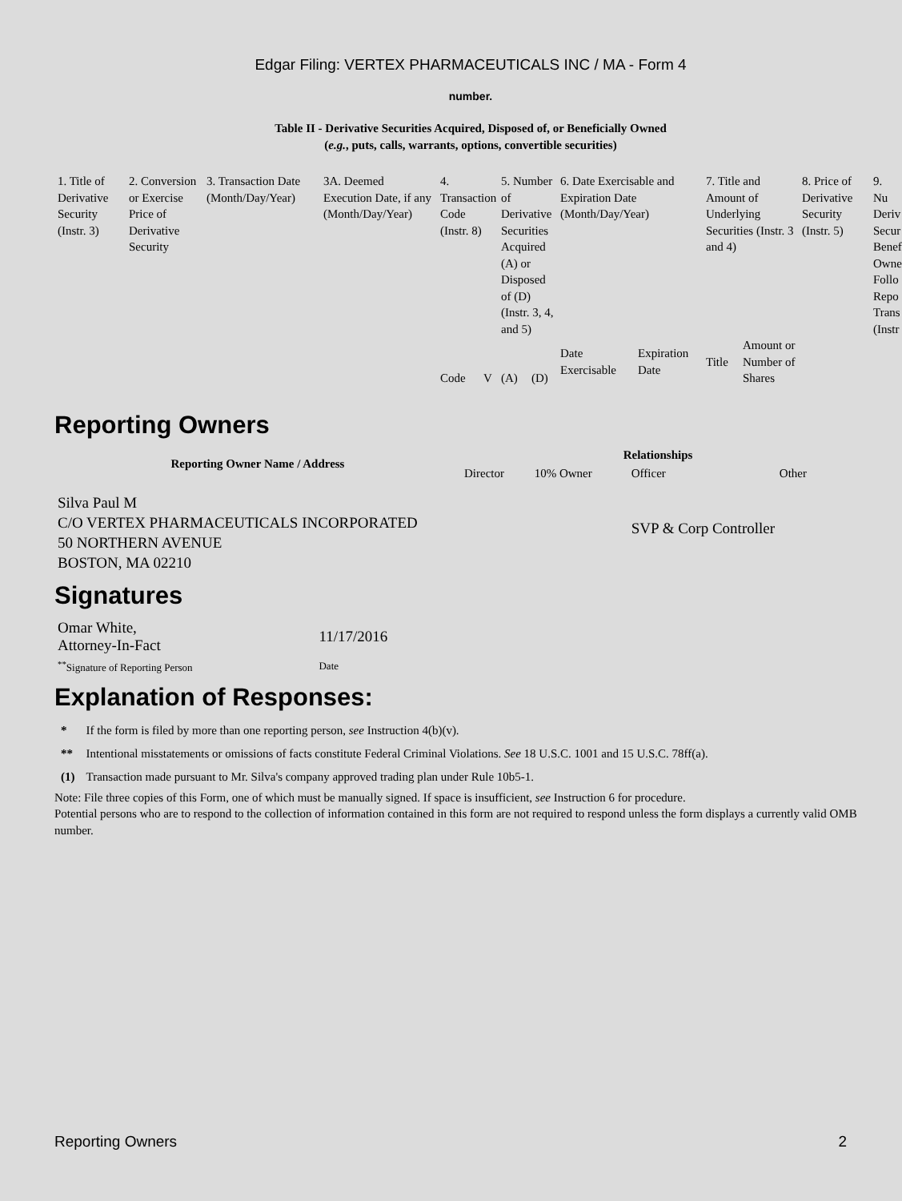Edgar Filing: VERTEX PHARMACEUTICALS INC / MA - Form 4
number.
Table II - Derivative Securities Acquired, Disposed of, or Beneficially Owned
(e.g., puts, calls, warrants, options, convertible securities)
| 1. Title of Derivative Security (Instr. 3) | 2. Conversion or Exercise Price of Derivative Security | 3. Transaction Date (Month/Day/Year) | 3A. Deemed Execution Date, if any (Month/Day/Year) | 4. Transaction Code (Instr. 8) | | 5. Number of Derivative Securities Acquired (A) or Disposed of (D) (Instr. 3, 4, and 5) | | 6. Date Exercisable and Expiration Date (Month/Day/Year) | | 7. Title and Amount of Underlying Securities (Instr. 3 and 4) | | 8. Price of Derivative Security (Instr. 5) | 9. Nu Deriv Secur Benef Owne Follo Repo Trans (Instr |
| | | | | Code | V | (A) | (D) | Date Exercisable | Expiration Date | Title | Amount or Number of Shares | | |
Reporting Owners
| Reporting Owner Name / Address | Relationships | | | |
| --- | --- | --- | --- | --- |
| | Director | 10% Owner | Officer | Other |
| Silva Paul M C/O VERTEX PHARMACEUTICALS INCORPORATED 50 NORTHERN AVENUE BOSTON, MA 02210 | | | SVP & Corp Controller | |
Signatures
| Omar White, Attorney-In-Fact | 11/17/2016 |
| <sup>**</sup> Signature of Reporting Person | Date |
Explanation of Responses:
| * | If the form is filed by more than one reporting person, see Instruction 4(b)(v). |
| ** | Intentional misstatements or omissions of facts constitute Federal Criminal Violations. See 18 U.S.C. 1001 and 15 U.S.C. 78ff(a). |
| (1) | Transaction made pursuant to Mr. Silva's company approved trading plan under Rule 10b5-1. |
Note: File three copies of this Form, one of which must be manually signed. If space is insufficient, see Instruction 6 for procedure.
Potential persons who are to respond to the collection of information contained in this form are not required to respond unless the form displays a currently valid OMB number.
Reporting Owners 2